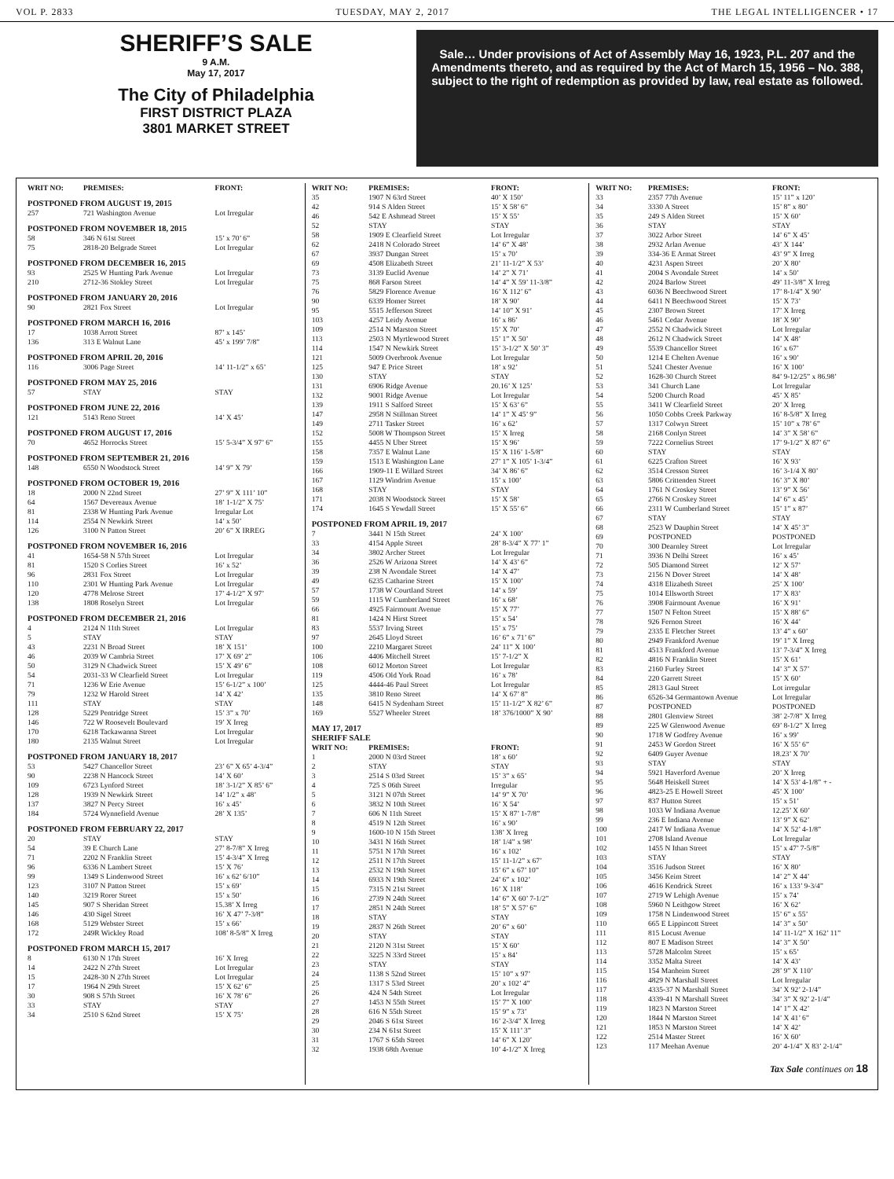VOL P. 2833 TUESDAY, MAY 2, 2017 THE LEGAL INTELLIGENCER • 17
SHERIFF’S SALE
9 A.M.
May 17, 2017
The City of Philadelphia
FIRST DISTRICT PLAZA
3801 MARKET STREET
Sale… Under provisions of Act of Assembly May 16, 1923, P.L. 207 and the Amendments thereto, and as required by the Act of March 15, 1956 – No. 388, subject to the right of redemption as provided by law, real estate as followed.
| WRIT NO: | PREMISES: | FRONT: |
| --- | --- | --- |
| POSTPONED FROM AUGUST 19, 2015 | | |
| 257 | 721 Washington Avenue | Lot Irregular |
| POSTPONED FROM NOVEMBER 18, 2015 | | |
| 58 | 346 N 61st Street | 15’ x 70’ 6” |
| 75 | 2818-20 Belgrade Street | Lot Irregular |
| POSTPONED FROM DECEMBER 16, 2015 | | |
| 93 | 2525 W Hunting Park Avenue | Lot Irregular |
| 210 | 2712-36 Stokley Street | Lot Irregular |
| POSTPONED FROM JANUARY 20, 2016 | | |
| 90 | 2821 Fox Street | Lot Irregular |
| POSTPONED FROM MARCH 16, 2016 | | |
| 17 | 1038 Arrott Street | 87’ x 145’ |
| 136 | 313 E Walnut Lane | 45’ x 199’ 7/8” |
| POSTPONED FROM APRIL 20, 2016 | | |
| 116 | 3006 Page Street | 14’ 11-1/2” x 65’ |
| POSTPONED FROM MAY 25, 2016 | | |
| 57 | STAY | STAY |
| POSTPONED FROM JUNE 22, 2016 | | |
| 121 | 5143 Reno Street | 14’ X 45’ |
| POSTPONED FROM AUGUST 17, 2016 | | |
| 70 | 4652 Horrocks Street | 15’ 5-3/4” X 97’ 6” |
| POSTPONED FROM SEPTEMBER 21, 2016 | | |
| 148 | 6550 N Woodstock Street | 14’ 9” X 79’ |
| POSTPONED FROM OCTOBER 19, 2016 | | |
| 18 | 2000 N 22nd Street | 27’ 9” X 111’ 10” |
| 64 | 1567 Devereaux Avenue | 18’ 1-1/2” X 75’ |
| 81 | 2338 W Hunting Park Avenue | Irregular Lot |
| 114 | 2554 N Newkirk Street | 14’ x 50’ |
| 126 | 3100 N Patton Street | 20’ 6” X IRREG |
| POSTPONED FROM NOVEMBER 16, 2016 | | |
| 41 | 1654-58 N 57th Street | Lot Irregular |
| 81 | 1520 S Corlies Street | 16’ x 52’ |
| 96 | 2831 Fox Street | Lot Irregular |
| 110 | 2301 W Hunting Park Avenue | Lot Irregular |
| 120 | 4778 Melrose Street | 17’ 4-1/2” X 97’ |
| 138 | 1808 Roselyn Street | Lot Irregular |
| POSTPONED FROM DECEMBER 21, 2016 | | |
| 4 | 2124 N 11th Street | Lot Irregular |
| 5 | STAY | STAY |
| 43 | 2231 N Broad Street | 18’ X 151’ |
| 46 | 2039 W Cambria Street | 17’ X 69’ 2” |
| 50 | 3129 N Chadwick Street | 15’ X 49’ 6” |
| 54 | 2031-33 W Clearfield Street | Lot Irregular |
| 71 | 1236 W Erie Avenue | 15’ 6-1/2” x 100’ |
| 79 | 1232 W Harold Street | 14’ X 42’ |
| 111 | STAY | STAY |
| 128 | 5229 Pentridge Street | 15’ 3” x 70’ |
| 146 | 722 W Roosevelt Boulevard | 19’ X Irreg |
| 170 | 6218 Tackawanna Street | Lot Irregular |
| 180 | 2135 Walnut Street | Lot Irregular |
| POSTPONED FROM JANUARY 18, 2017 | | |
| 53 | 5427 Chancellor Street | 23’ 6” X 65’ 4-3/4” |
| 90 | 2238 N Hancock Street | 14’ X 60’ |
| 109 | 6723 Lynford Street | 18’ 3-1/2” X 85’ 6” |
| 128 | 1939 N Newkirk Street | 14’ 1/2” x 48’ |
| 137 | 3827 N Percy Street | 16’ x 45’ |
| 184 | 5724 Wynnefield Avenue | 28’ X 135’ |
| POSTPONED FROM FEBRUARY 22, 2017 | | |
| 20 | STAY | STAY |
| 54 | 39 E Church Lane | 27’ 8-7/8” X Irreg |
| 71 | 2202 N Franklin Street | 15’ 4-3/4” X Irreg |
| 96 | 6336 N Lambert Street | 15’ X 76’ |
| 99 | 1349 S Lindenwood Street | 16’ x 62’ 6/10” |
| 123 | 3107 N Patton Street | 15’ x 69’ |
| 140 | 3219 Rorer Street | 15’ x 50’ |
| 145 | 907 S Sheridan Street | 15.38’ X Irreg |
| 146 | 430 Sigel Street | 16’ X 47’ 7-3/8” |
| 168 | 5129 Webster Street | 15’ x 66’ |
| 172 | 249R Wickley Road | 108’ 8-5/8” X Irreg |
| POSTPONED FROM MARCH 15, 2017 | | |
| 8 | 6130 N 17th Street | 16’ X Irreg |
| 14 | 2422 N 27th Street | Lot Irregular |
| 15 | 2428-30 N 27th Street | Lot Irregular |
| 17 | 1964 N 29th Street | 15’ X 62’ 6” |
| 30 | 908 S 57th Street | 16’ X 78’ 6” |
| 33 | STAY | STAY |
| 34 | 2510 S 62nd Street | 15’ X 75’ |
| WRIT NO: | PREMISES: | FRONT: |
| --- | --- | --- |
| 35 | 1907 N 63rd Street | 40’ X 150’ |
| 42 | 914 S Alden Street | 15’ X 58’ 6” |
| 46 | 542 E Ashmead Street | 15’ X 55’ |
| 52 | STAY | STAY |
| 58 | 1909 E Clearfield Street | Lot Irregular |
| 62 | 2418 N Colorado Street | 14’ 6” X 48’ |
| 67 | 3937 Dungan Street | 15’ x 70’ |
| 69 | 4508 Elizabeth Street | 21’ 11-1/2” X 53’ |
| 73 | 3139 Euclid Avenue | 14’ 2” X 71’ |
| 75 | 868 Farson Street | 14’ 4” X 59’ 11-3/8” |
| 76 | 5829 Florence Avenue | 16’ X 112’ 6” |
| 90 | 6339 Homer Street | 18’ X 90’ |
| 95 | 5515 Jefferson Street | 14’ 10” X 91’ |
| 103 | 4257 Leidy Avenue | 16’ x 86’ |
| 109 | 2514 N Marston Street | 15’ X 70’ |
| 113 | 2503 N Myrtlewood Street | 15’ 1” X 50’ |
| 114 | 1547 N Newkirk Street | 15’ 3-1/2” X 50’ 3” |
| 121 | 5009 Overbrook Avenue | Lot Irregular |
| 125 | 947 E Price Street | 18’ x 92’ |
| 130 | STAY | STAY |
| 131 | 6906 Ridge Avenue | 20.16’ X 125’ |
| 132 | 9001 Ridge Avenue | Lot Irregular |
| 139 | 1911 S Salford Street | 15’ X 63’ 6” |
| 147 | 2958 N Stillman Street | 14’ 1” X 45’ 9” |
| 149 | 2711 Tasker Street | 16’ x 62’ |
| 152 | 5008 W Thompson Street | 15’ X Irreg |
| 155 | 4455 N Uber Street | 15’ X 96’ |
| 158 | 7357 E Walnut Lane | 15’ X 116’ 1-5/8” |
| 159 | 1513 E Washington Lane | 27’ 1” X 105’ 1-3/4” |
| 166 | 1909-11 E Willard Street | 34’ X 86’ 6” |
| 167 | 1129 Windrim Avenue | 15’ x 100’ |
| 168 | STAY | STAY |
| 171 | 2038 N Woodstock Street | 15’ X 58’ |
| 174 | 1645 S Yewdall Street | 15’ X 55’ 6” |
| POSTPONED FROM APRIL 19, 2017 | | |
| 7 | 3441 N 15th Street | 24’ X 100’ |
| 33 | 4154 Apple Street | 28’ 8-3/4” X 77’ 1” |
| 34 | 3802 Archer Street | Lot Irregular |
| 36 | 2526 W Arizona Street | 14’ X 43’ 6” |
| 39 | 238 N Avondale Street | 14’ X 47’ |
| 49 | 6235 Catharine Street | 15’ X 100’ |
| 57 | 1738 W Courtland Street | 14’ x 59’ |
| 59 | 1115 W Cumberland Street | 16’ x 68’ |
| 66 | 4925 Fairmount Avenue | 15’ X 77’ |
| 81 | 1424 N Hirst Street | 15’ x 54’ |
| 83 | 5537 Irving Street | 15’ x 75’ |
| 97 | 2645 Lloyd Street | 16’ 6” x 71’ 6” |
| 100 | 2210 Margaret Street | 24’ 11” X 100’ |
| 106 | 4406 Mitchell Street | 15’ 7-1/2” X |
| 108 | 6012 Morton Street | Lot Irregular |
| 119 | 4506 Old York Road | 16’ x 78’ |
| 125 | 4444-46 Paul Street | Lot Irregular |
| 135 | 3810 Reno Street | 14’ X 67’ 8” |
| 148 | 6415 N Sydenham Street | 15’ 11-1/2” X 82’ 6” |
| 169 | 5527 Wheeler Street | 18’ 376/1000” X 90’ |
| MAY 17, 2017 SHERIFF SALE | | |
| WRIT NO: | PREMISES: | FRONT: |
| 1 | 2000 N 03rd Street | 18’ x 60’ |
| 2 | STAY | STAY |
| 3 | 2514 S 03rd Street | 15’ 3” x 65’ |
| 4 | 725 S 06th Street | Irregular |
| 5 | 3121 N 07th Street | 14’ 9” X 70’ |
| 6 | 3832 N 10th Street | 16’ X 54’ |
| 7 | 606 N 11th Street | 15’ X 87’ 1-7/8” |
| 8 | 4519 N 12th Street | 16’ x 90’ |
| 9 | 1600-10 N 15th Street | 138’ X Irreg |
| 10 | 3431 N 16th Street | 18’ 1/4” x 98’ |
| 11 | 5751 N 17th Street | 16’ x 102’ |
| 12 | 2511 N 17th Street | 15’ 11-1/2” x 67’ |
| 13 | 2532 N 19th Street | 15’ 6” x 67’ 10” |
| 14 | 6933 N 19th Street | 24’ 6” x 102’ |
| 15 | 7315 N 21st Street | 16’ X 118’ |
| 16 | 2739 N 24th Street | 14’ 6” X 60’ 7-1/2” |
| 17 | 2851 N 24th Street | 18’ 5” X 57’ 6” |
| 18 | STAY | STAY |
| 19 | 2837 N 26th Street | 20’ 6” x 60’ |
| 20 | STAY | STAY |
| 21 | 2120 N 31st Street | 15’ X 60’ |
| 22 | 3225 N 33rd Street | 15’ x 84’ |
| 23 | STAY | STAY |
| 24 | 1138 S 52nd Street | 15’ 10” x 97’ |
| 25 | 1317 S 53rd Street | 20’ x 102’ 4” |
| 26 | 424 N 54th Street | Lot Irregular |
| 27 | 1453 N 55th Street | 15’ 7” X 100’ |
| 28 | 616 N 55th Street | 15’ 9” x 73’ |
| 29 | 2046 S 61st Street | 16’ 2-3/4” X Irreg |
| 30 | 234 N 61st Street | 15’ X 111’ 3” |
| 31 | 1767 S 65th Street | 14’ 6” X 120’ |
| 32 | 1938 68th Avenue | 10’ 4-1/2” X Irreg |
| WRIT NO: | PREMISES: | FRONT: |
| --- | --- | --- |
| 33 | 2357 77th Avenue | 15’ 11” x 120’ |
| 34 | 3330 A Street | 15’ 8” x 80’ |
| 35 | 249 S Alden Street | 15’ X 60’ |
| 36 | STAY | STAY |
| 37 | 3022 Arbor Street | 14’ 6” X 45’ |
| 38 | 2932 Arlan Avenue | 43’ X 144’ |
| 39 | 334-36 E Armat Street | 43’ 9” X Irreg |
| 40 | 4231 Aspen Street | 20’ X 80’ |
| 41 | 2004 S Avondale Street | 14’ x 50’ |
| 42 | 2024 Barlow Street | 49’ 11-3/8” X Irreg |
| 43 | 6036 N Beechwood Street | 17’ 8-1/4” X 90’ |
| 44 | 6411 N Beechwood Street | 15’ X 73’ |
| 45 | 2307 Brown Street | 17’ X Irreg |
| 46 | 5461 Cedar Avenue | 18’ X 90’ |
| 47 | 2552 N Chadwick Street | Lot Irregular |
| 48 | 2612 N Chadwick Street | 14’ X 48’ |
| 49 | 5539 Chancellor Street | 16’ x 67’ |
| 50 | 1214 E Chelten Avenue | 16’ x 90’ |
| 51 | 5241 Chester Avenue | 16’ X 100’ |
| 52 | 1628-30 Church Street | 84’ 9-12/25” x 86.98’ |
| 53 | 341 Church Lane | Lot Irregular |
| 54 | 5200 Church Road | 45’ X 85’ |
| 55 | 3411 W Clearfield Street | 20’ X Irreg |
| 56 | 1050 Cobbs Creek Parkway | 16’ 8-5/8” X Irreg |
| 57 | 1317 Colwyn Street | 15’ 10” x 78’ 6” |
| 58 | 2168 Conlyn Street | 14’ 3” X 58’ 6” |
| 59 | 7222 Cornelius Street | 17’ 9-1/2” X 87’ 6” |
| 60 | STAY | STAY |
| 61 | 6225 Crafton Street | 16’ X 93’ |
| 62 | 3514 Cresson Street | 16’ 3-1/4 X 80’ |
| 63 | 5806 Crittenden Street | 16’ 3” X 80’ |
| 64 | 1761 N Croskey Street | 13’ 9” X 56’ |
| 65 | 2766 N Croskey Street | 14’ 6” x 45’ |
| 66 | 2311 W Cumberland Street | 15’ 1” x 87’ |
| 67 | STAY | STAY |
| 68 | 2523 W Dauphin Street | 14’ X 45’ 3” |
| 69 | POSTPONED | POSTPONED |
| 70 | 300 Dearnley Street | Lot Irregular |
| 71 | 3936 N Delhi Street | 16’ x 45’ |
| 72 | 505 Diamond Street | 12’ X 57’ |
| 73 | 2156 N Dover Street | 14’ X 48’ |
| 74 | 4318 Elizabeth Street | 25’ X 100’ |
| 75 | 1014 Ellsworth Street | 17’ X 83’ |
| 76 | 3908 Fairmount Avenue | 16’ X 91’ |
| 77 | 1507 N Felton Street | 15’ X 88’ 6” |
| 78 | 926 Fernon Street | 16’ X 44’ |
| 79 | 2335 E Fletcher Street | 13’ 4” x 60’ |
| 80 | 2949 Frankford Avenue | 19’ 1” X Irreg |
| 81 | 4513 Frankford Avenue | 13’ 7-3/4” X Irreg |
| 82 | 4816 N Franklin Street | 15’ X 61’ |
| 83 | 2160 Furley Street | 14’ 3” X 57’ |
| 84 | 220 Garrett Street | 15’ X 60’ |
| 85 | 2813 Gaul Street | Lot irregular |
| 86 | 6526-34 Germantown Avenue | Lot Irregular |
| 87 | POSTPONED | POSTPONED |
| 88 | 2801 Glenview Street | 38’ 2-7/8” X Irreg |
| 89 | 225 W Glenwood Avenue | 69’ 8-1/2” X Irreg |
| 90 | 1718 W Godfrey Avenue | 16’ x 99’ |
| 91 | 2453 W Gordon Street | 16’ X 55’ 6” |
| 92 | 6409 Guyer Avenue | 18.23’ X 70’ |
| 93 | STAY | STAY |
| 94 | 5921 Haverford Avenue | 20’ X Irreg |
| 95 | 5648 Heiskell Street | 14’ X 53’ 4-1/8” + - |
| 96 | 4823-25 E Howell Street | 45’ X 100’ |
| 97 | 837 Hutton Street | 15’ x 51’ |
| 98 | 1033 W Indiana Avenue | 12.25’ X 60’ |
| 99 | 236 E Indiana Avenue | 13’ 9” X 62’ |
| 100 | 2417 W Indiana Avenue | 14’ X 52’ 4-1/8” |
| 101 | 2708 Island Avenue | Lot Irregular |
| 102 | 1455 N Ithan Street | 15’ x 47’ 7-5/8” |
| 103 | STAY | STAY |
| 104 | 3516 Judson Street | 16’ X 80’ |
| 105 | 3456 Keim Street | 14’ 2” X 44’ |
| 106 | 4616 Kendrick Street | 16’ x 133’ 9-3/4” |
| 107 | 2719 W Lehigh Avenue | 15’ x 74’ |
| 108 | 5960 N Leithgow Street | 16’ X 62’ |
| 109 | 1758 N Lindenwood Street | 15’ 6” x 55’ |
| 110 | 665 E Lippincott Street | 14’ 3” x 50’ |
| 111 | 815 Locust Avenue | 14’ 11-1/2” X 162’ 11” |
| 112 | 807 E Madison Street | 14’ 3” X 50’ |
| 113 | 5728 Malcolm Street | 15’ x 65’ |
| 114 | 3352 Malta Street | 14’ X 43’ |
| 115 | 154 Manheim Street | 28’ 9” X 110’ |
| 116 | 4829 N Marshall Street | Lot Irregular |
| 117 | 4335-37 N Marshall Street | 34’ X 92’ 2-1/4” |
| 118 | 4339-41 N Marshall Street | 34’ 3” X 92’ 2-1/4” |
| 119 | 1823 N Marston Street | 14’ 1” X 42’ |
| 120 | 1844 N Marston Street | 14’ X 41’ 6” |
| 121 | 1853 N Marston Street | 14’ X 42’ |
| 122 | 2514 Master Street | 16’ X 60’ |
| 123 | 117 Meehan Avenue | 20’ 4-1/4” X 83’ 2-1/4” |
Tax Sale continues on 18